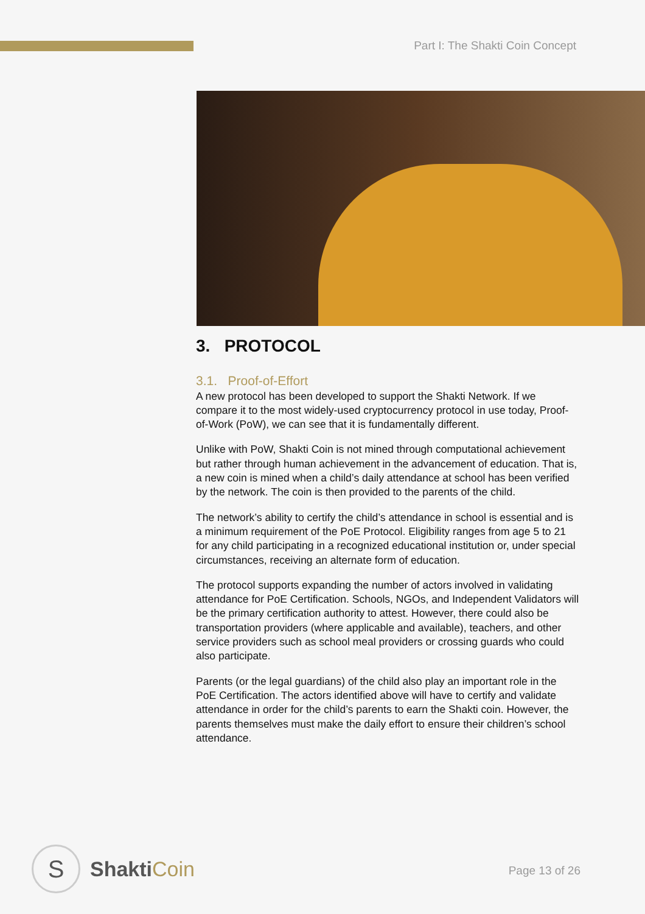Part I: The Shakti Coin Concept
3. PROTOCOL
3.1. Proof-of-Effort
A new protocol has been developed to support the Shakti Network. If we compare it to the most widely-used cryptocurrency protocol in use today, Proof-of-Work (PoW), we can see that it is fundamentally different.
Unlike with PoW, Shakti Coin is not mined through computational achievement but rather through human achievement in the advancement of education. That is, a new coin is mined when a child’s daily attendance at school has been verified by the network. The coin is then provided to the parents of the child.
The network’s ability to certify the child’s attendance in school is essential and is a minimum requirement of the PoE Protocol. Eligibility ranges from age 5 to 21 for any child participating in a recognized educational institution or, under special circumstances, receiving an alternate form of education.
The protocol supports expanding the number of actors involved in validating attendance for PoE Certification. Schools, NGOs, and Independent Validators will be the primary certification authority to attest. However, there could also be transportation providers (where applicable and available), teachers, and other service providers such as school meal providers or crossing guards who could also participate.
Parents (or the legal guardians) of the child also play an important role in the PoE Certification. The actors identified above will have to certify and validate attendance in order for the child’s parents to earn the Shakti coin. However, the parents themselves must make the daily effort to ensure their children’s school attendance.
S
ShaktiCoin
Page 13 of 26